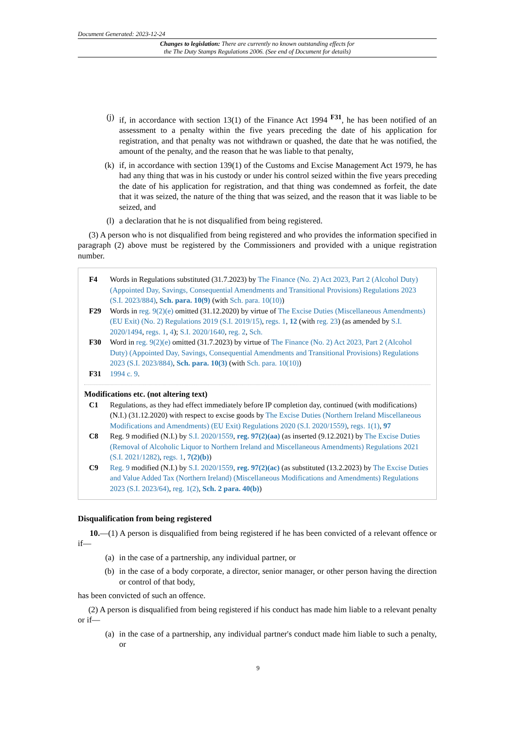Document Generated: 2023-12-24
Changes to legislation: There are currently no known outstanding effects for
the The Duty Stamps Regulations 2006. (See end of Document for details)
(j) if, in accordance with section 13(1) of the Finance Act 1994 <sup>F31</sup>, he has been notified of an assessment to a penalty within the five years preceding the date of his application for registration, and that penalty was not withdrawn or quashed, the date that he was notified, the amount of the penalty, and the reason that he was liable to that penalty,
(k) if, in accordance with section 139(1) of the Customs and Excise Management Act 1979, he has had any thing that was in his custody or under his control seized within the five years preceding the date of his application for registration, and that thing was condemned as forfeit, the date that it was seized, the nature of the thing that was seized, and the reason that it was liable to be seized, and
(l) a declaration that he is not disqualified from being registered.
(3) A person who is not disqualified from being registered and who provides the information specified in paragraph (2) above must be registered by the Commissioners and provided with a unique registration number.
F4 Words in Regulations substituted (31.7.2023) by The Finance (No. 2) Act 2023, Part 2 (Alcohol Duty) (Appointed Day, Savings, Consequential Amendments and Transitional Provisions) Regulations 2023 (S.I. 2023/884), Sch. para. 10(9) (with Sch. para. 10(10))
F29 Words in reg. 9(2)(e) omitted (31.12.2020) by virtue of The Excise Duties (Miscellaneous Amendments) (EU Exit) (No. 2) Regulations 2019 (S.I. 2019/15), regs. 1, 12 (with reg. 23) (as amended by S.I. 2020/1494, regs. 1, 4); S.I. 2020/1640, reg. 2, Sch.
F30 Word in reg. 9(2)(e) omitted (31.7.2023) by virtue of The Finance (No. 2) Act 2023, Part 2 (Alcohol Duty) (Appointed Day, Savings, Consequential Amendments and Transitional Provisions) Regulations 2023 (S.I. 2023/884), Sch. para. 10(3) (with Sch. para. 10(10))
F31 1994 c. 9.
Modifications etc. (not altering text)
C1 Regulations, as they had effect immediately before IP completion day, continued (with modifications) (N.I.) (31.12.2020) with respect to excise goods by The Excise Duties (Northern Ireland Miscellaneous Modifications and Amendments) (EU Exit) Regulations 2020 (S.I. 2020/1559), regs. 1(1), 97
C8 Reg. 9 modified (N.I.) by S.I. 2020/1559, reg. 97(2)(aa) (as inserted (9.12.2021) by The Excise Duties (Removal of Alcoholic Liquor to Northern Ireland and Miscellaneous Amendments) Regulations 2021 (S.I. 2021/1282), regs. 1, 7(2)(b))
C9 Reg. 9 modified (N.I.) by S.I. 2020/1559, reg. 97(2)(ac) (as substituted (13.2.2023) by The Excise Duties and Value Added Tax (Northern Ireland) (Miscellaneous Modifications and Amendments) Regulations 2023 (S.I. 2023/64), reg. 1(2), Sch. 2 para. 40(b))
Disqualification from being registered
10.—(1) A person is disqualified from being registered if he has been convicted of a relevant offence or if—
(a) in the case of a partnership, any individual partner, or
(b) in the case of a body corporate, a director, senior manager, or other person having the direction or control of that body,
has been convicted of such an offence.
(2) A person is disqualified from being registered if his conduct has made him liable to a relevant penalty or if—
(a) in the case of a partnership, any individual partner's conduct made him liable to such a penalty, or
9